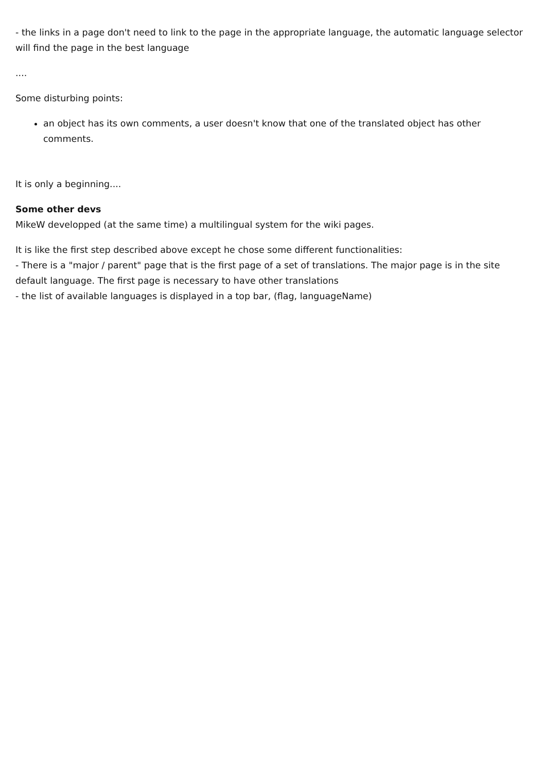- the links in a page don't need to link to the page in the appropriate language, the automatic language selector will find the page in the best language
....
Some disturbing points:
an object has its own comments, a user doesn't know that one of the translated object has other comments.
It is only a beginning....
Some other devs
MikeW developped (at the same time) a multilingual system for the wiki pages.
It is like the first step described above except he chose some different functionalities:
- There is a "major / parent" page that is the first page of a set of translations. The major page is in the site default language. The first page is necessary to have other translations
- the list of available languages is displayed in a top bar, (flag, languageName)